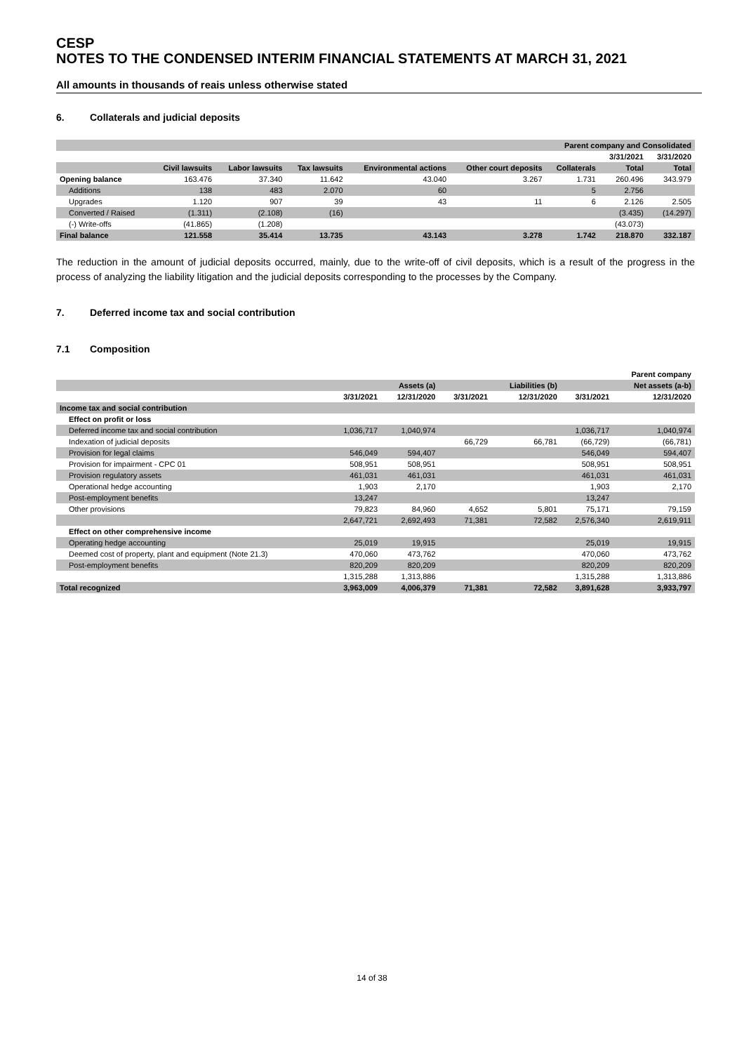CESP
NOTES TO THE CONDENSED INTERIM FINANCIAL STATEMENTS AT MARCH 31, 2021
All amounts in thousands of reais unless otherwise stated
6. Collaterals and judicial deposits
| Parent company and Consolidated | | | | | | | | |
| --- | --- | --- | --- | --- | --- | --- | --- | --- |
| | | | | | | | 3/31/2021 | 3/31/2020 |
| | Civil lawsuits | Labor lawsuits | Tax lawsuits | Environmental actions | Other court deposits | Collaterals | Total | Total |
| Opening balance | 163.476 | 37.340 | 11.642 | 43.040 | 3.267 | 1.731 | 260.496 | 343.979 |
| Additions | 138 | 483 | 2.070 | 60 | | 5 | 2.756 | |
| Upgrades | 1.120 | 907 | 39 | 43 | 11 | 6 | 2.126 | 2.505 |
| Converted / Raised | (1.311) | (2.108) | (16) | | | | (3.435) | (14.297) |
| (-) Write-offs | (41.865) | (1.208) | | | | | (43.073) | |
| Final balance | 121.558 | 35.414 | 13.735 | 43.143 | 3.278 | 1.742 | 218.870 | 332.187 |
The reduction in the amount of judicial deposits occurred, mainly, due to the write-off of civil deposits, which is a result of the progress in the process of analyzing the liability litigation and the judicial deposits corresponding to the processes by the Company.
7. Deferred income tax and social contribution
7.1 Composition
| | Parent company | | | | | |
| --- | --- | --- | --- | --- | --- | --- |
| | | Assets (a) | | Liabilities (b) | | Net assets (a-b) |
| | 3/31/2021 | 12/31/2020 | 3/31/2021 | 12/31/2020 | 3/31/2021 | 12/31/2020 |
| Income tax and social contribution | | | | | | |
| Effect on profit or loss | | | | | | |
| Deferred income tax and social contribution | 1,036,717 | 1,040,974 | | | 1,036,717 | 1,040,974 |
| Indexation of judicial deposits | | | 66,729 | 66,781 | (66,729) | (66,781) |
| Provision for legal claims | 546,049 | 594,407 | | | 546,049 | 594,407 |
| Provision for impairment - CPC 01 | 508,951 | 508,951 | | | 508,951 | 508,951 |
| Provision regulatory assets | 461,031 | 461,031 | | | 461,031 | 461,031 |
| Operational hedge accounting | 1,903 | 2,170 | | | 1,903 | 2,170 |
| Post-employment benefits | 13,247 | | | | 13,247 | |
| Other provisions | 79,823 | 84,960 | 4,652 | 5,801 | 75,171 | 79,159 |
| | 2,647,721 | 2,692,493 | 71,381 | 72,582 | 2,576,340 | 2,619,911 |
| Effect on other comprehensive income | | | | | | |
| Operating hedge accounting | 25,019 | 19,915 | | | 25,019 | 19,915 |
| Deemed cost of property, plant and equipment (Note 21.3) | 470,060 | 473,762 | | | 470,060 | 473,762 |
| Post-employment benefits | 820,209 | 820,209 | | | 820,209 | 820,209 |
| | 1,315,288 | 1,313,886 | | | 1,315,288 | 1,313,886 |
| Total recognized | 3,963,009 | 4,006,379 | 71,381 | 72,582 | 3,891,628 | 3,933,797 |
14 of 38